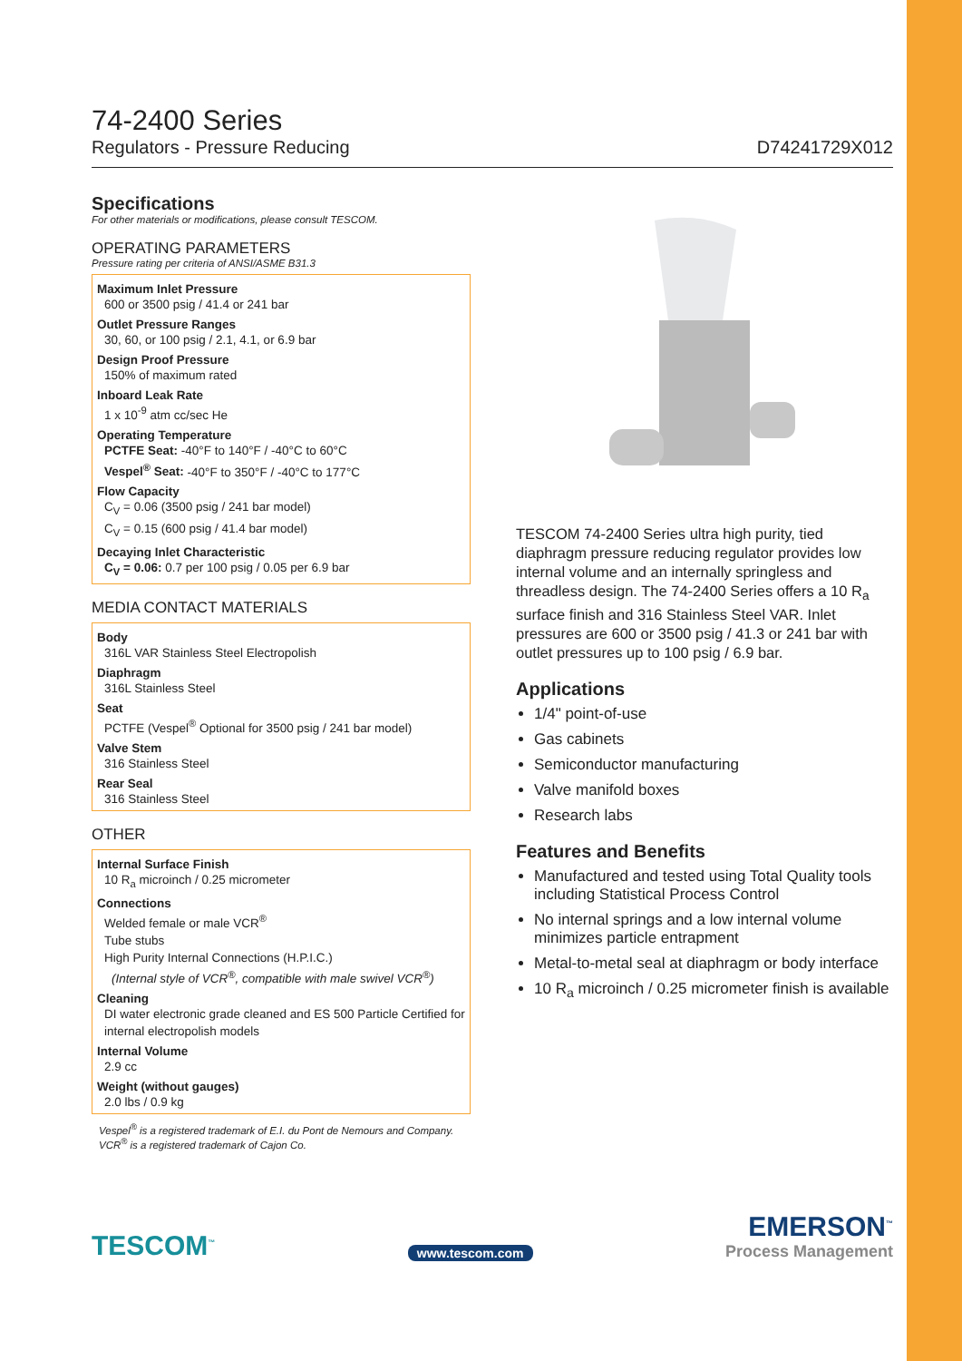74-2400 Series
Regulators - Pressure Reducing D74241729X012
Specifications
For other materials or modifications, please consult TESCOM.
OPERATING PARAMETERS
Pressure rating per criteria of ANSI/ASME B31.3
Maximum Inlet Pressure
600 or 3500 psig / 41.4 or 241 bar
Outlet Pressure Ranges
30, 60, or 100 psig / 2.1, 4.1, or 6.9 bar
Design Proof Pressure
150% of maximum rated
Inboard Leak Rate
1 x 10<sup>-9</sup> atm cc/sec He
Operating Temperature
PCTFE Seat: -40°F to 140°F / -40°C to 60°C
Vespel<sup>®</sup> Seat: -40°F to 350°F / -40°C to 177°C
Flow Capacity
C<sub>V</sub> = 0.06 (3500 psig / 241 bar model)
C<sub>V</sub> = 0.15 (600 psig / 41.4 bar model)
Decaying Inlet Characteristic
C<sub>V</sub> = 0.06: 0.7 per 100 psig / 0.05 per 6.9 bar
MEDIA CONTACT MATERIALS
Body
316L VAR Stainless Steel Electropolish
Diaphragm
316L Stainless Steel
Seat
PCTFE (Vespel<sup>®</sup> Optional for 3500 psig / 241 bar model)
Valve Stem
316 Stainless Steel
Rear Seal
316 Stainless Steel
OTHER
Internal Surface Finish
10 R<sub>a</sub> microinch / 0.25 micrometer
Connections
Welded female or male VCR<sup>®</sup>
Tube stubs
High Purity Internal Connections (H.P.I.C.)
(Internal style of VCR<sup>®</sup>, compatible with male swivel VCR<sup>®</sup>)
Cleaning
DI water electronic grade cleaned and ES 500 Particle Certified for internal electropolish models
Internal Volume
2.9 cc
Weight (without gauges)
2.0 lbs / 0.9 kg
Vespel<sup>®</sup> is a registered trademark of E.I. du Pont de Nemours and Company.
VCR<sup>®</sup> is a registered trademark of Cajon Co.
TESCOM 74-2400 Series ultra high purity, tied diaphragm pressure reducing regulator provides low internal volume and an internally springless and threadless design. The 74-2400 Series offers a 10 R<sub>a</sub> surface finish and 316 Stainless Steel VAR. Inlet pressures are 600 or 3500 psig / 41.3 or 241 bar with outlet pressures up to 100 psig / 6.9 bar.
Applications
1/4" point-of-use
Gas cabinets
Semiconductor manufacturing
Valve manifold boxes
Research labs
Features and Benefits
Manufactured and tested using Total Quality tools including Statistical Process Control
No internal springs and a low internal volume minimizes particle entrapment
Metal-to-metal seal at diaphragm or body interface
10 R<sub>a</sub> microinch / 0.25 micrometer finish is available
TESCOM<sup>™</sup>
www.tescom.com
EMERSON<sup>™</sup>
Process Management